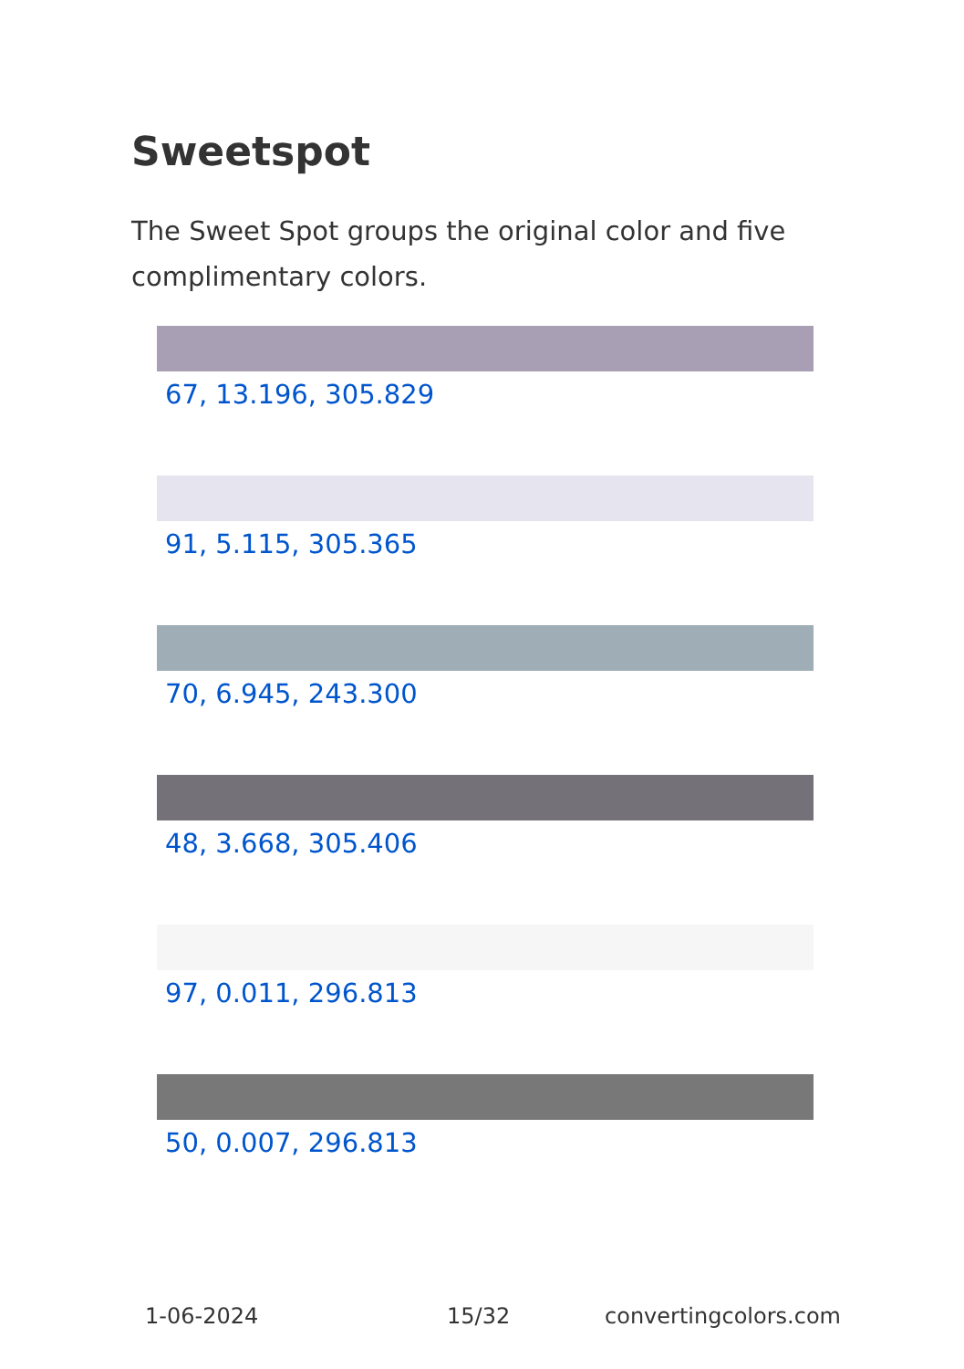Sweetspot
The Sweet Spot groups the original color and five complimentary colors.
67, 13.196, 305.829
91, 5.115, 305.365
70, 6.945, 243.300
48, 3.668, 305.406
97, 0.011, 296.813
50, 0.007, 296.813
1-06-2024 15/32 convertingcolors.com